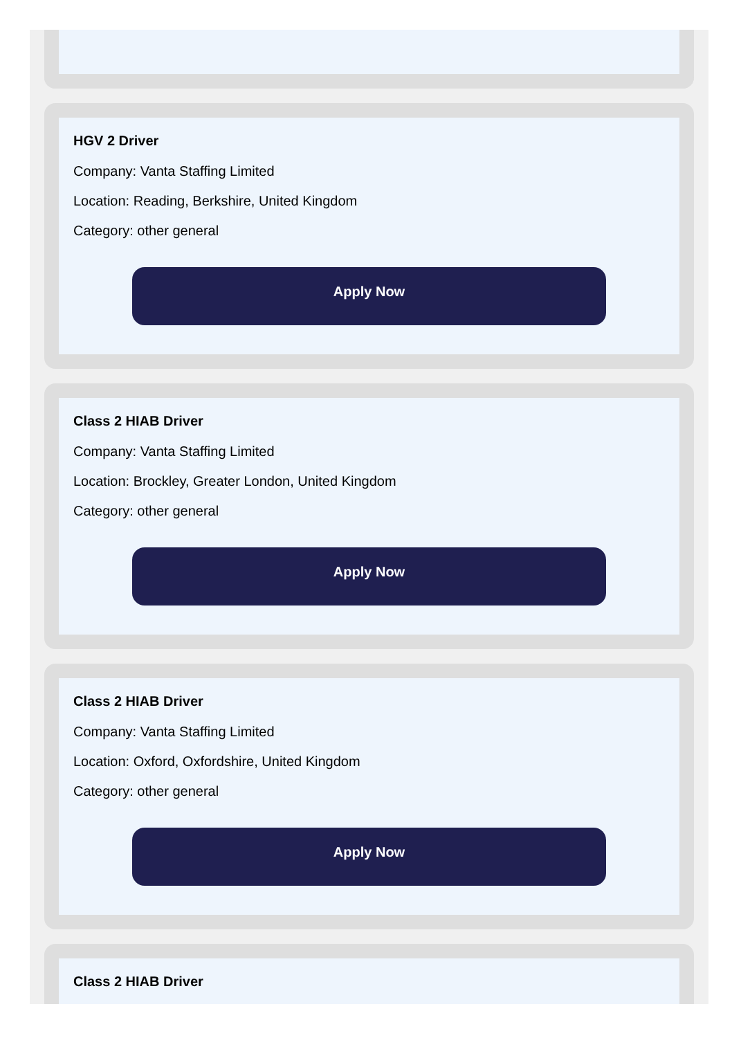HGV 2 Driver
Company: Vanta Staffing Limited
Location: Reading, Berkshire, United Kingdom
Category: other general
Apply Now
Class 2 HIAB Driver
Company: Vanta Staffing Limited
Location: Brockley, Greater London, United Kingdom
Category: other general
Apply Now
Class 2 HIAB Driver
Company: Vanta Staffing Limited
Location: Oxford, Oxfordshire, United Kingdom
Category: other general
Apply Now
Class 2 HIAB Driver